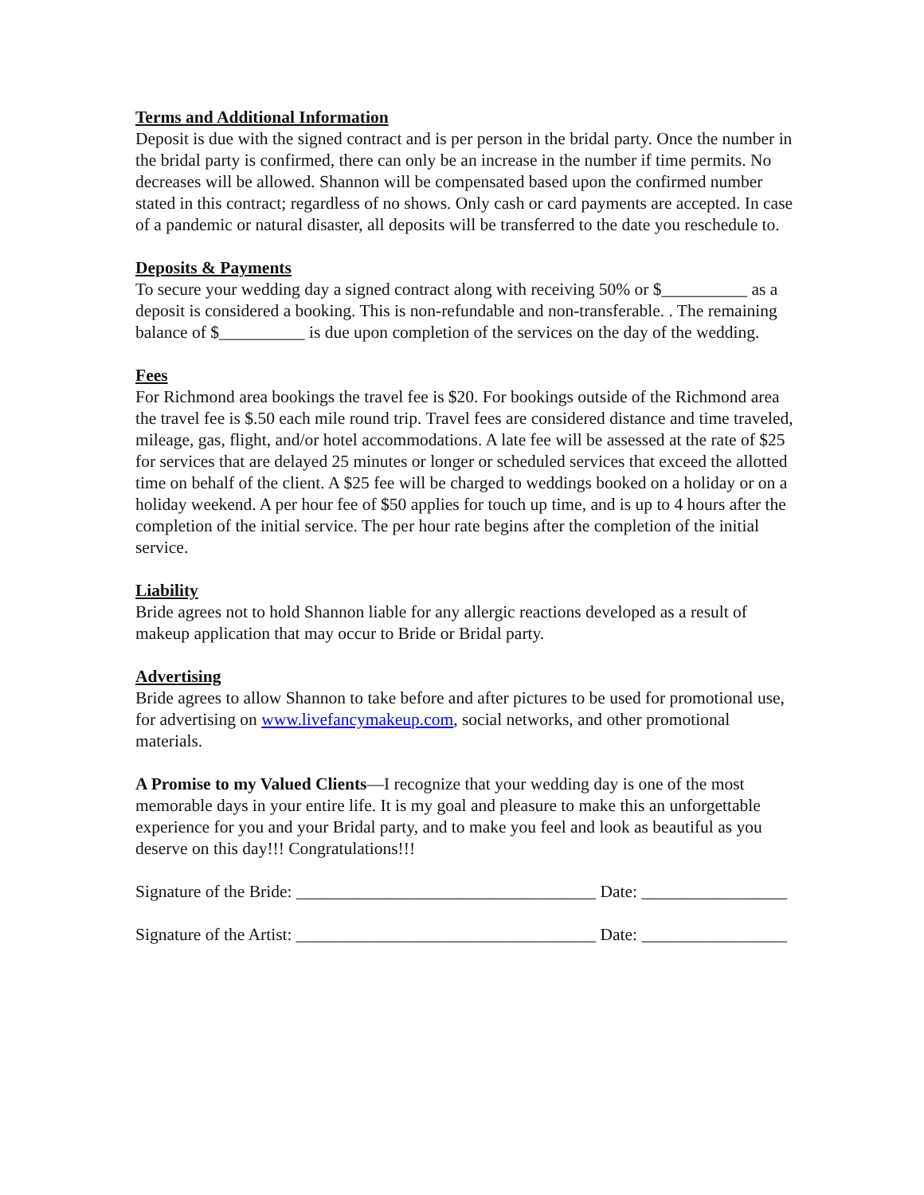Terms and Additional Information
Deposit is due with the signed contract and is per person in the bridal party. Once the number in the bridal party is confirmed, there can only be an increase in the number if time permits. No decreases will be allowed. Shannon will be compensated based upon the confirmed number stated in this contract; regardless of no shows. Only cash or card payments are accepted. In case of a pandemic or natural disaster, all deposits will be transferred to the date you reschedule to.
Deposits & Payments
To secure your wedding day a signed contract along with receiving 50% or $__________ as a deposit is considered a booking. This is non-refundable and non-transferable. . The remaining balance of $__________ is due upon completion of the services on the day of the wedding.
Fees
For Richmond area bookings the travel fee is $20. For bookings outside of the Richmond area the travel fee is $.50 each mile round trip. Travel fees are considered distance and time traveled, mileage, gas, flight, and/or hotel accommodations. A late fee will be assessed at the rate of $25 for services that are delayed 25 minutes or longer or scheduled services that exceed the allotted time on behalf of the client. A $25 fee will be charged to weddings booked on a holiday or on a holiday weekend. A per hour fee of $50 applies for touch up time, and is up to 4 hours after the completion of the initial service. The per hour rate begins after the completion of the initial service.
Liability
Bride agrees not to hold Shannon liable for any allergic reactions developed as a result of makeup application that may occur to Bride or Bridal party.
Advertising
Bride agrees to allow Shannon to take before and after pictures to be used for promotional use, for advertising on www.livefancymakeup.com, social networks, and other promotional materials.
A Promise to my Valued Clients—I recognize that your wedding day is one of the most memorable days in your entire life. It is my goal and pleasure to make this an unforgettable experience for you and your Bridal party, and to make you feel and look as beautiful as you deserve on this day!!! Congratulations!!!
Signature of the Bride: ___________________________________ Date: _________________
Signature of the Artist: ___________________________________ Date: _________________